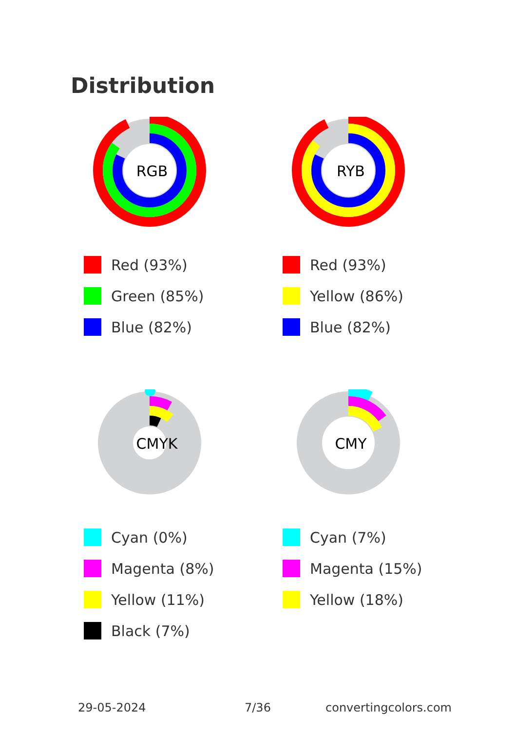Distribution
RGB
Red (93%)
Green (85%)
Blue (82%)
RYB
Red (93%)
Yellow (86%)
Blue (82%)
CMYK
Cyan (0%)
Magenta (8%)
Yellow (11%)
Black (7%)
CMY
Cyan (7%)
Magenta (15%)
Yellow (18%)
29-05-2024 7/36 convertingcolors.com